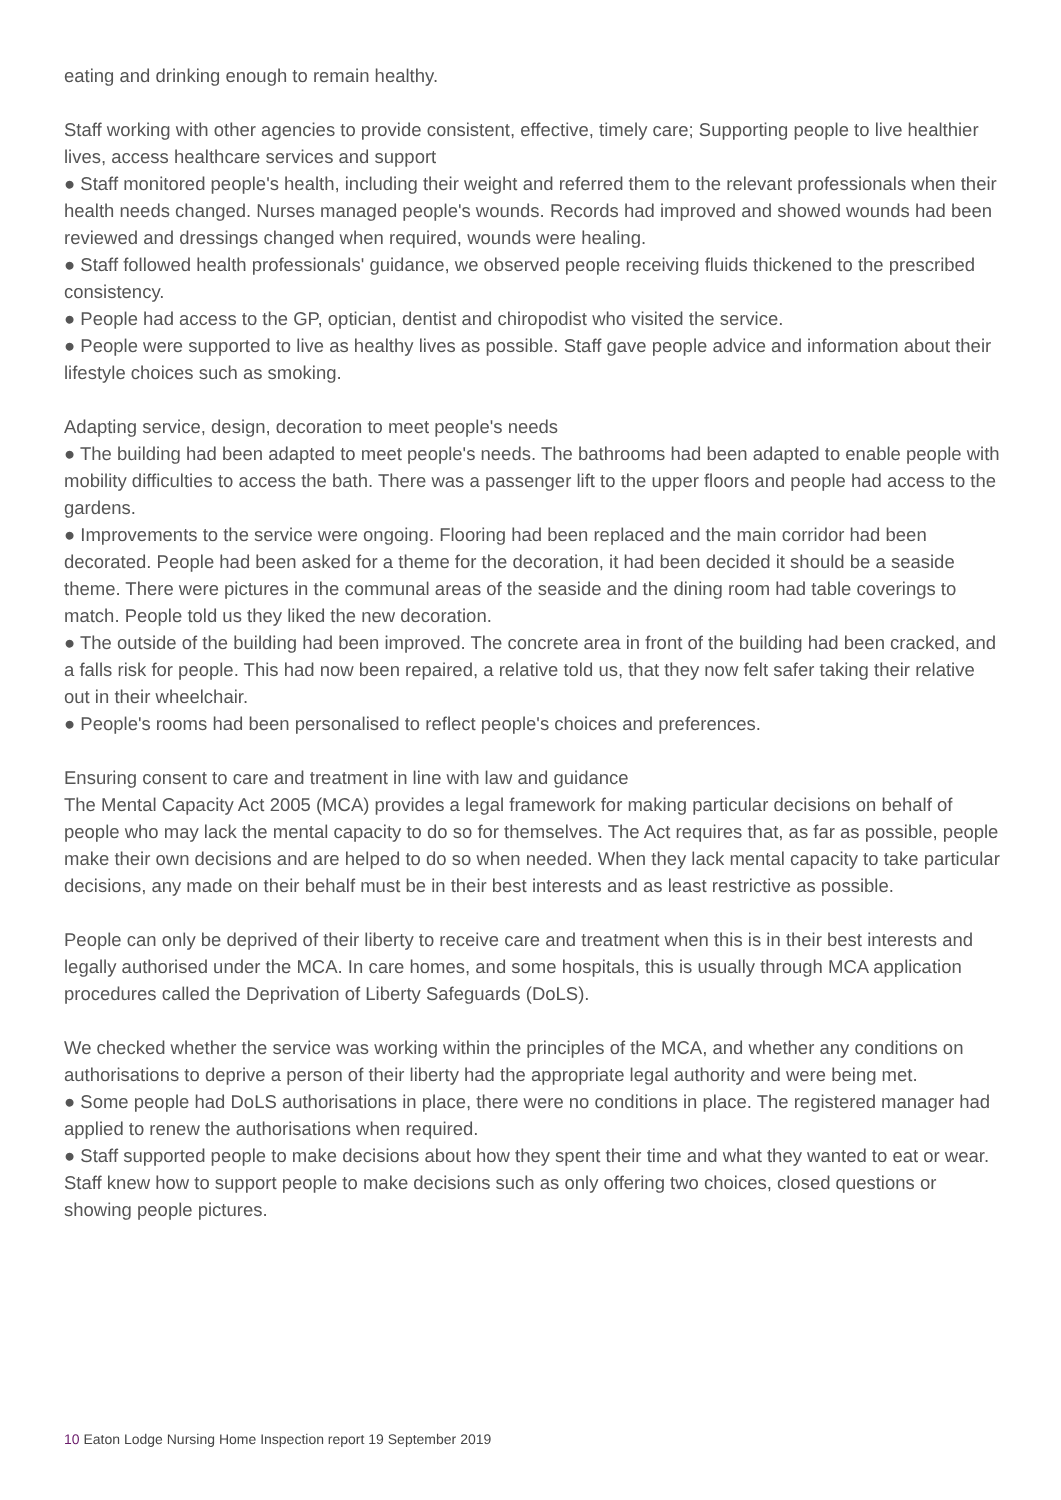eating and drinking enough to remain healthy.
Staff working with other agencies to provide consistent, effective, timely care; Supporting people to live healthier lives, access healthcare services and support
● Staff monitored people's health, including their weight and referred them to the relevant professionals when their health needs changed. Nurses managed people's wounds. Records had improved and showed wounds had been reviewed and dressings changed when required, wounds were healing.
● Staff followed health professionals' guidance, we observed people receiving fluids thickened to the prescribed consistency.
● People had access to the GP, optician, dentist and chiropodist who visited the service.
● People were supported to live as healthy lives as possible. Staff gave people advice and information about their lifestyle choices such as smoking.
Adapting service, design, decoration to meet people's needs
● The building had been adapted to meet people's needs. The bathrooms had been adapted to enable people with mobility difficulties to access the bath. There was a passenger lift to the upper floors and people had access to the gardens.
● Improvements to the service were ongoing. Flooring had been replaced and the main corridor had been decorated. People had been asked for a theme for the decoration, it had been decided it should be a seaside theme. There were pictures in the communal areas of the seaside and the dining room had table coverings to match. People told us they liked the new decoration.
● The outside of the building had been improved. The concrete area in front of the building had been cracked, and a falls risk for people. This had now been repaired, a relative told us, that they now felt safer taking their relative out in their wheelchair.
● People's rooms had been personalised to reflect people's choices and preferences.
Ensuring consent to care and treatment in line with law and guidance
The Mental Capacity Act 2005 (MCA) provides a legal framework for making particular decisions on behalf of people who may lack the mental capacity to do so for themselves. The Act requires that, as far as possible, people make their own decisions and are helped to do so when needed. When they lack mental capacity to take particular decisions, any made on their behalf must be in their best interests and as least restrictive as possible.
People can only be deprived of their liberty to receive care and treatment when this is in their best interests and legally authorised under the MCA. In care homes, and some hospitals, this is usually through MCA application procedures called the Deprivation of Liberty Safeguards (DoLS).
We checked whether the service was working within the principles of the MCA, and whether any conditions on authorisations to deprive a person of their liberty had the appropriate legal authority and were being met.
● Some people had DoLS authorisations in place, there were no conditions in place. The registered manager had applied to renew the authorisations when required.
● Staff supported people to make decisions about how they spent their time and what they wanted to eat or wear. Staff knew how to support people to make decisions such as only offering two choices, closed questions or showing people pictures.
10 Eaton Lodge Nursing Home Inspection report 19 September 2019